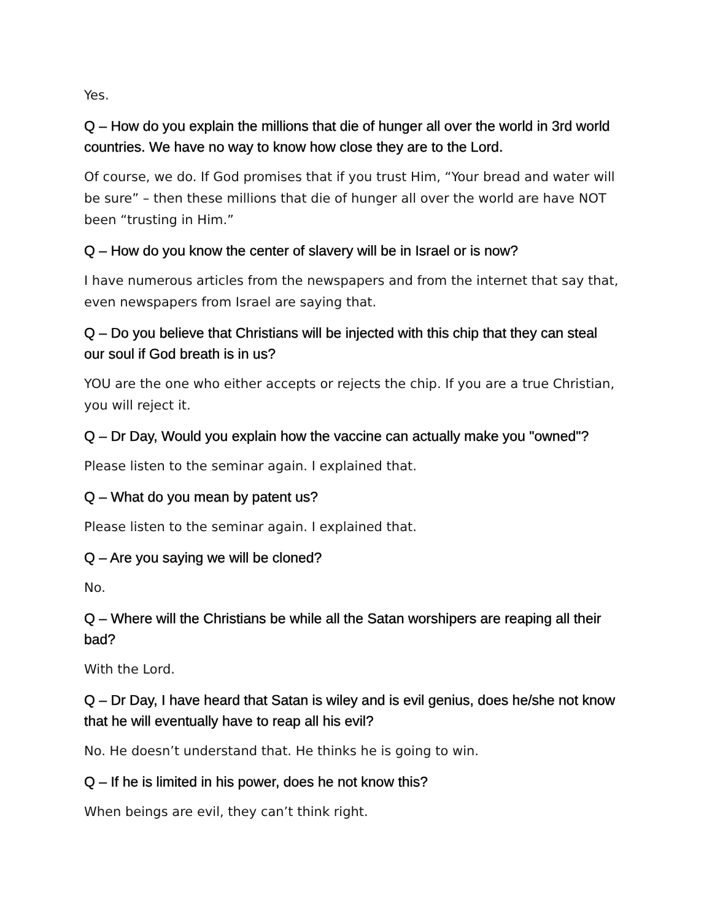Yes.
Q – How do you explain the millions that die of hunger all over the world in 3rd world countries. We have no way to know how close they are to the Lord.
Of course, we do. If God promises that if you trust Him, “Your bread and water will be sure” – then these millions that die of hunger all over the world are have NOT been “trusting in Him.”
Q – How do you know the center of slavery will be in Israel or is now?
I have numerous articles from the newspapers and from the internet that say that, even newspapers from Israel are saying that.
Q – Do you believe that Christians will be injected with this chip that they can steal our soul if God breath is in us?
YOU are the one who either accepts or rejects the chip. If you are a true Christian, you will reject it.
Q – Dr Day, Would you explain how the vaccine can actually make you "owned"?
Please listen to the seminar again. I explained that.
Q – What do you mean by patent us?
Please listen to the seminar again. I explained that.
Q – Are you saying we will be cloned?
No.
Q – Where will the Christians be while all the Satan worshipers are reaping all their bad?
With the Lord.
Q – Dr Day, I have heard that Satan is wiley and is evil genius, does he/she not know that he will eventually have to reap all his evil?
No. He doesn’t understand that. He thinks he is going to win.
Q – If he is limited in his power, does he not know this?
When beings are evil, they can’t think right.